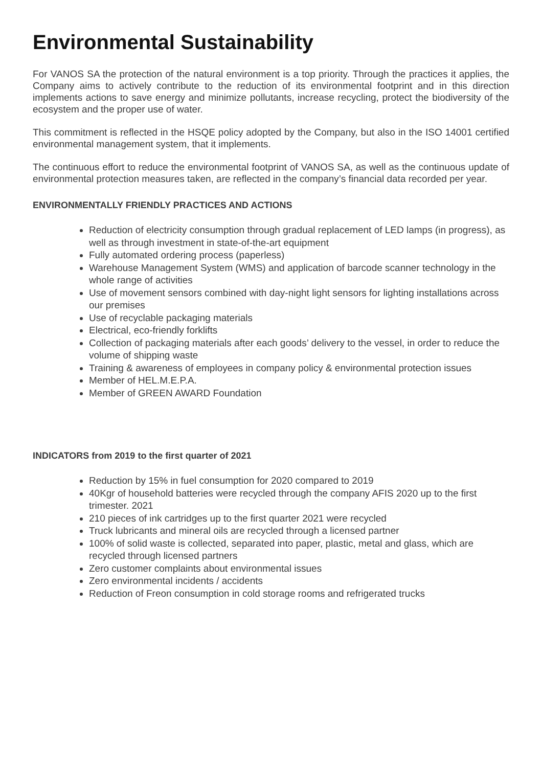Environmental Sustainability
For VANOS SA the protection of the natural environment is a top priority. Through the practices it applies, the Company aims to actively contribute to the reduction of its environmental footprint and in this direction implements actions to save energy and minimize pollutants, increase recycling, protect the biodiversity of the ecosystem and the proper use of water.
This commitment is reflected in the HSQE policy adopted by the Company, but also in the ISO 14001 certified environmental management system, that it implements.
The continuous effort to reduce the environmental footprint of VANOS SA, as well as the continuous update of environmental protection measures taken, are reflected in the company’s financial data recorded per year.
ENVIRONMENTALLY FRIENDLY PRACTICES AND ACTIONS
Reduction of electricity consumption through gradual replacement of LED lamps (in progress), as well as through investment in state-of-the-art equipment
Fully automated ordering process (paperless)
Warehouse Management System (WMS) and application of barcode scanner technology in the whole range of activities
Use of movement sensors combined with day-night light sensors for lighting installations across our premises
Use of recyclable packaging materials
Electrical, eco-friendly forklifts
Collection of packaging materials after each goods’ delivery to the vessel, in order to reduce the volume of shipping waste
Training & awareness of employees in company policy & environmental protection issues
Member of HEL.M.E.P.A.
Member of GREEN AWARD Foundation
INDICATORS from 2019 to the first quarter of 2021
Reduction by 15% in fuel consumption for 2020 compared to 2019
40Kgr of household batteries were recycled through the company AFIS 2020 up to the first trimester. 2021
210 pieces of ink cartridges up to the first quarter 2021 were recycled
Truck lubricants and mineral oils are recycled through a licensed partner
100% of solid waste is collected, separated into paper, plastic, metal and glass, which are recycled through licensed partners
Zero customer complaints about environmental issues
Zero environmental incidents / accidents
Reduction of Freon consumption in cold storage rooms and refrigerated trucks